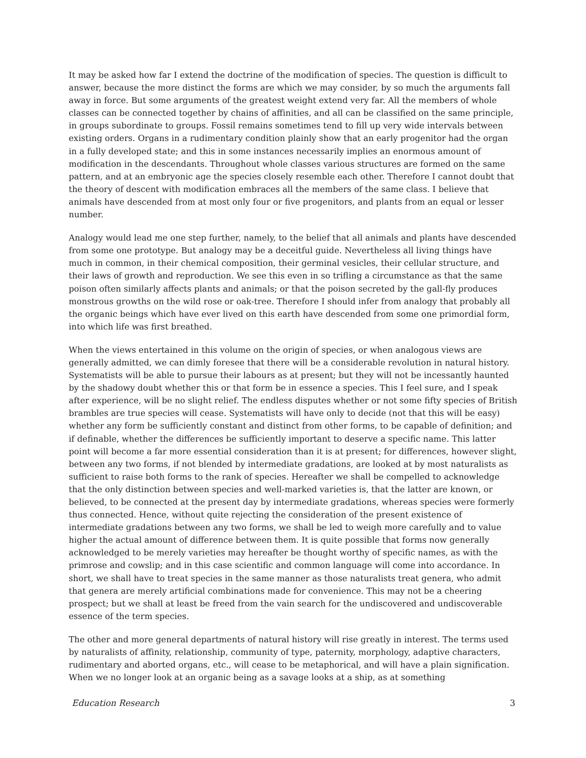It may be asked how far I extend the doctrine of the modification of species. The question is difficult to answer, because the more distinct the forms are which we may consider, by so much the arguments fall away in force. But some arguments of the greatest weight extend very far. All the members of whole classes can be connected together by chains of affinities, and all can be classified on the same principle, in groups subordinate to groups. Fossil remains sometimes tend to fill up very wide intervals between existing orders. Organs in a rudimentary condition plainly show that an early progenitor had the organ in a fully developed state; and this in some instances necessarily implies an enormous amount of modification in the descendants. Throughout whole classes various structures are formed on the same pattern, and at an embryonic age the species closely resemble each other. Therefore I cannot doubt that the theory of descent with modification embraces all the members of the same class. I believe that animals have descended from at most only four or five progenitors, and plants from an equal or lesser number.
Analogy would lead me one step further, namely, to the belief that all animals and plants have descended from some one prototype. But analogy may be a deceitful guide. Nevertheless all living things have much in common, in their chemical composition, their germinal vesicles, their cellular structure, and their laws of growth and reproduction. We see this even in so trifling a circumstance as that the same poison often similarly affects plants and animals; or that the poison secreted by the gall-fly produces monstrous growths on the wild rose or oak-tree. Therefore I should infer from analogy that probably all the organic beings which have ever lived on this earth have descended from some one primordial form, into which life was first breathed.
When the views entertained in this volume on the origin of species, or when analogous views are generally admitted, we can dimly foresee that there will be a considerable revolution in natural history. Systematists will be able to pursue their labours as at present; but they will not be incessantly haunted by the shadowy doubt whether this or that form be in essence a species. This I feel sure, and I speak after experience, will be no slight relief. The endless disputes whether or not some fifty species of British brambles are true species will cease. Systematists will have only to decide (not that this will be easy) whether any form be sufficiently constant and distinct from other forms, to be capable of definition; and if definable, whether the differences be sufficiently important to deserve a specific name. This latter point will become a far more essential consideration than it is at present; for differences, however slight, between any two forms, if not blended by intermediate gradations, are looked at by most naturalists as sufficient to raise both forms to the rank of species. Hereafter we shall be compelled to acknowledge that the only distinction between species and well-marked varieties is, that the latter are known, or believed, to be connected at the present day by intermediate gradations, whereas species were formerly thus connected. Hence, without quite rejecting the consideration of the present existence of intermediate gradations between any two forms, we shall be led to weigh more carefully and to value higher the actual amount of difference between them. It is quite possible that forms now generally acknowledged to be merely varieties may hereafter be thought worthy of specific names, as with the primrose and cowslip; and in this case scientific and common language will come into accordance. In short, we shall have to treat species in the same manner as those naturalists treat genera, who admit that genera are merely artificial combinations made for convenience. This may not be a cheering prospect; but we shall at least be freed from the vain search for the undiscovered and undiscoverable essence of the term species.
The other and more general departments of natural history will rise greatly in interest. The terms used by naturalists of affinity, relationship, community of type, paternity, morphology, adaptive characters, rudimentary and aborted organs, etc., will cease to be metaphorical, and will have a plain signification. When we no longer look at an organic being as a savage looks at a ship, as at something
Education Research 3